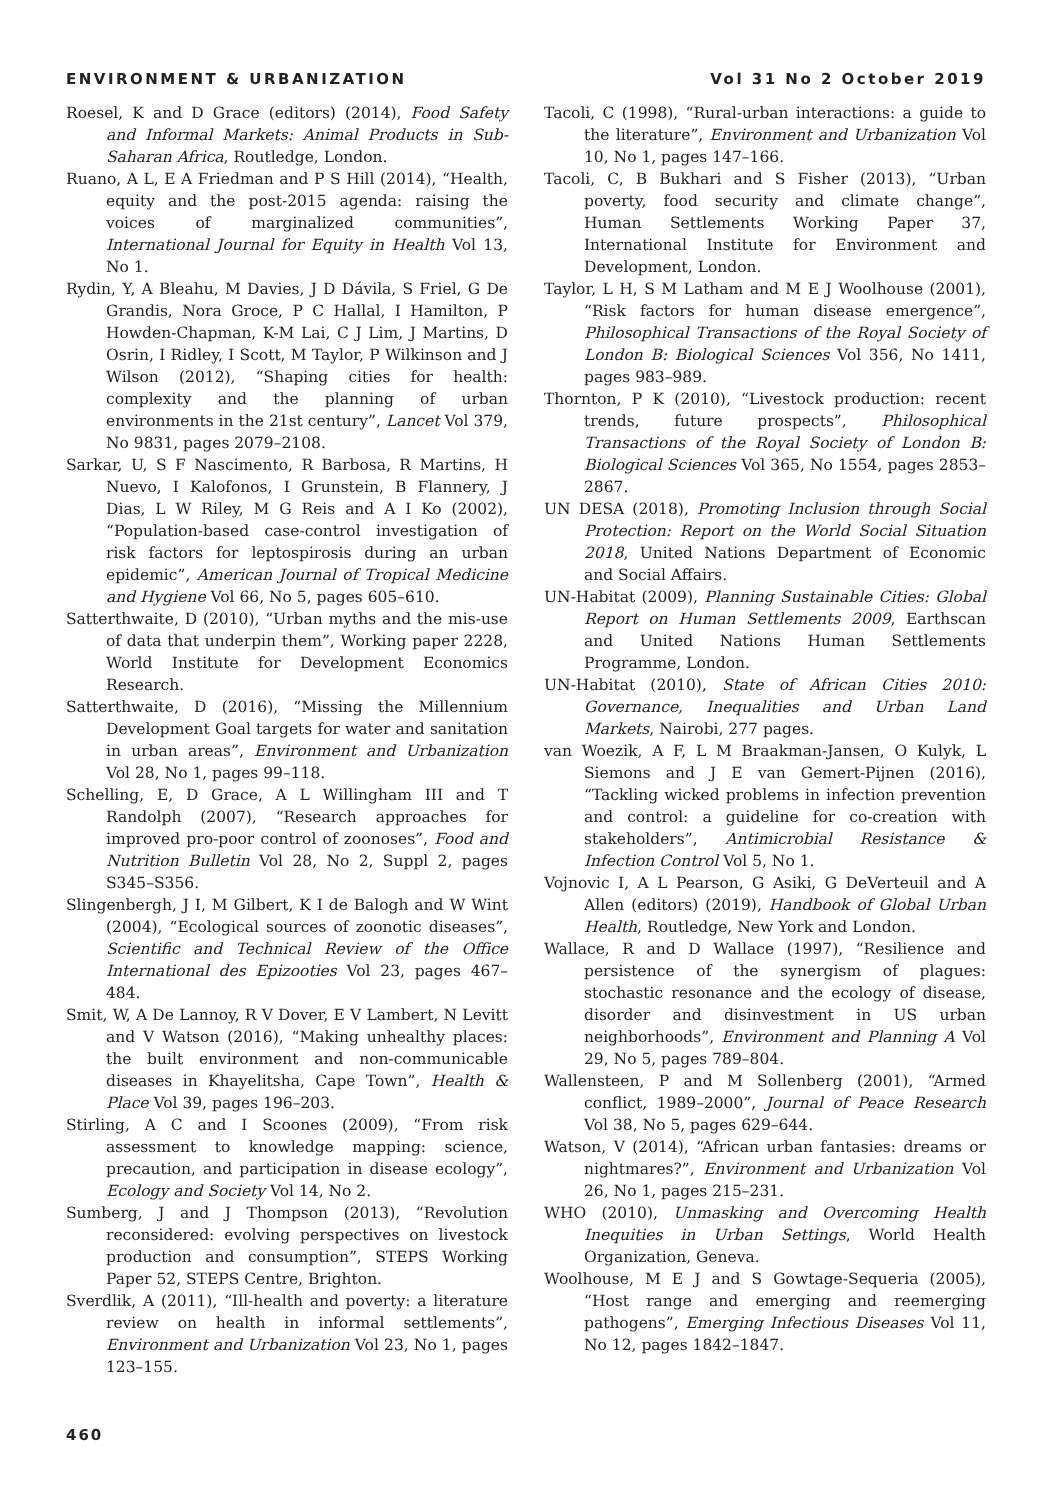ENVIRONMENT & URBANIZATION Vol 31 No 2 October 2019
Roesel, K and D Grace (editors) (2014), Food Safety and Informal Markets: Animal Products in Sub-Saharan Africa, Routledge, London.
Ruano, A L, E A Friedman and P S Hill (2014), “Health, equity and the post-2015 agenda: raising the voices of marginalized communities”, International Journal for Equity in Health Vol 13, No 1.
Rydin, Y, A Bleahu, M Davies, J D Dávila, S Friel, G De Grandis, Nora Groce, P C Hallal, I Hamilton, P Howden-Chapman, K-M Lai, C J Lim, J Martins, D Osrin, I Ridley, I Scott, M Taylor, P Wilkinson and J Wilson (2012), “Shaping cities for health: complexity and the planning of urban environments in the 21st century”, Lancet Vol 379, No 9831, pages 2079–2108.
Sarkar, U, S F Nascimento, R Barbosa, R Martins, H Nuevo, I Kalofonos, I Grunstein, B Flannery, J Dias, L W Riley, M G Reis and A I Ko (2002), “Population-based case-control investigation of risk factors for leptospirosis during an urban epidemic”, American Journal of Tropical Medicine and Hygiene Vol 66, No 5, pages 605–610.
Satterthwaite, D (2010), “Urban myths and the mis-use of data that underpin them”, Working paper 2228, World Institute for Development Economics Research.
Satterthwaite, D (2016), “Missing the Millennium Development Goal targets for water and sanitation in urban areas”, Environment and Urbanization Vol 28, No 1, pages 99–118.
Schelling, E, D Grace, A L Willingham III and T Randolph (2007), “Research approaches for improved pro-poor control of zoonoses”, Food and Nutrition Bulletin Vol 28, No 2, Suppl 2, pages S345–S356.
Slingenbergh, J I, M Gilbert, K I de Balogh and W Wint (2004), “Ecological sources of zoonotic diseases”, Scientific and Technical Review of the Office International des Epizooties Vol 23, pages 467–484.
Smit, W, A De Lannoy, R V Dover, E V Lambert, N Levitt and V Watson (2016), “Making unhealthy places: the built environment and non-communicable diseases in Khayelitsha, Cape Town”, Health & Place Vol 39, pages 196–203.
Stirling, A C and I Scoones (2009), “From risk assessment to knowledge mapping: science, precaution, and participation in disease ecology”, Ecology and Society Vol 14, No 2.
Sumberg, J and J Thompson (2013), “Revolution reconsidered: evolving perspectives on livestock production and consumption”, STEPS Working Paper 52, STEPS Centre, Brighton.
Sverdlik, A (2011), “Ill-health and poverty: a literature review on health in informal settlements”, Environment and Urbanization Vol 23, No 1, pages 123–155.
Tacoli, C (1998), “Rural-urban interactions: a guide to the literature”, Environment and Urbanization Vol 10, No 1, pages 147–166.
Tacoli, C, B Bukhari and S Fisher (2013), “Urban poverty, food security and climate change”, Human Settlements Working Paper 37, International Institute for Environment and Development, London.
Taylor, L H, S M Latham and M E J Woolhouse (2001), “Risk factors for human disease emergence”, Philosophical Transactions of the Royal Society of London B: Biological Sciences Vol 356, No 1411, pages 983–989.
Thornton, P K (2010), “Livestock production: recent trends, future prospects”, Philosophical Transactions of the Royal Society of London B: Biological Sciences Vol 365, No 1554, pages 2853–2867.
UN DESA (2018), Promoting Inclusion through Social Protection: Report on the World Social Situation 2018, United Nations Department of Economic and Social Affairs.
UN-Habitat (2009), Planning Sustainable Cities: Global Report on Human Settlements 2009, Earthscan and United Nations Human Settlements Programme, London.
UN-Habitat (2010), State of African Cities 2010: Governance, Inequalities and Urban Land Markets, Nairobi, 277 pages.
van Woezik, A F, L M Braakman-Jansen, O Kulyk, L Siemons and J E van Gemert-Pijnen (2016), “Tackling wicked problems in infection prevention and control: a guideline for co-creation with stakeholders”, Antimicrobial Resistance & Infection Control Vol 5, No 1.
Vojnovic I, A L Pearson, G Asiki, G DeVerteuil and A Allen (editors) (2019), Handbook of Global Urban Health, Routledge, New York and London.
Wallace, R and D Wallace (1997), “Resilience and persistence of the synergism of plagues: stochastic resonance and the ecology of disease, disorder and disinvestment in US urban neighborhoods”, Environment and Planning A Vol 29, No 5, pages 789–804.
Wallensteen, P and M Sollenberg (2001), “Armed conflict, 1989–2000”, Journal of Peace Research Vol 38, No 5, pages 629–644.
Watson, V (2014), “African urban fantasies: dreams or nightmares?”, Environment and Urbanization Vol 26, No 1, pages 215–231.
WHO (2010), Unmasking and Overcoming Health Inequities in Urban Settings, World Health Organization, Geneva.
Woolhouse, M E J and S Gowtage-Sequeria (2005), “Host range and emerging and reemerging pathogens”, Emerging Infectious Diseases Vol 11, No 12, pages 1842–1847.
460